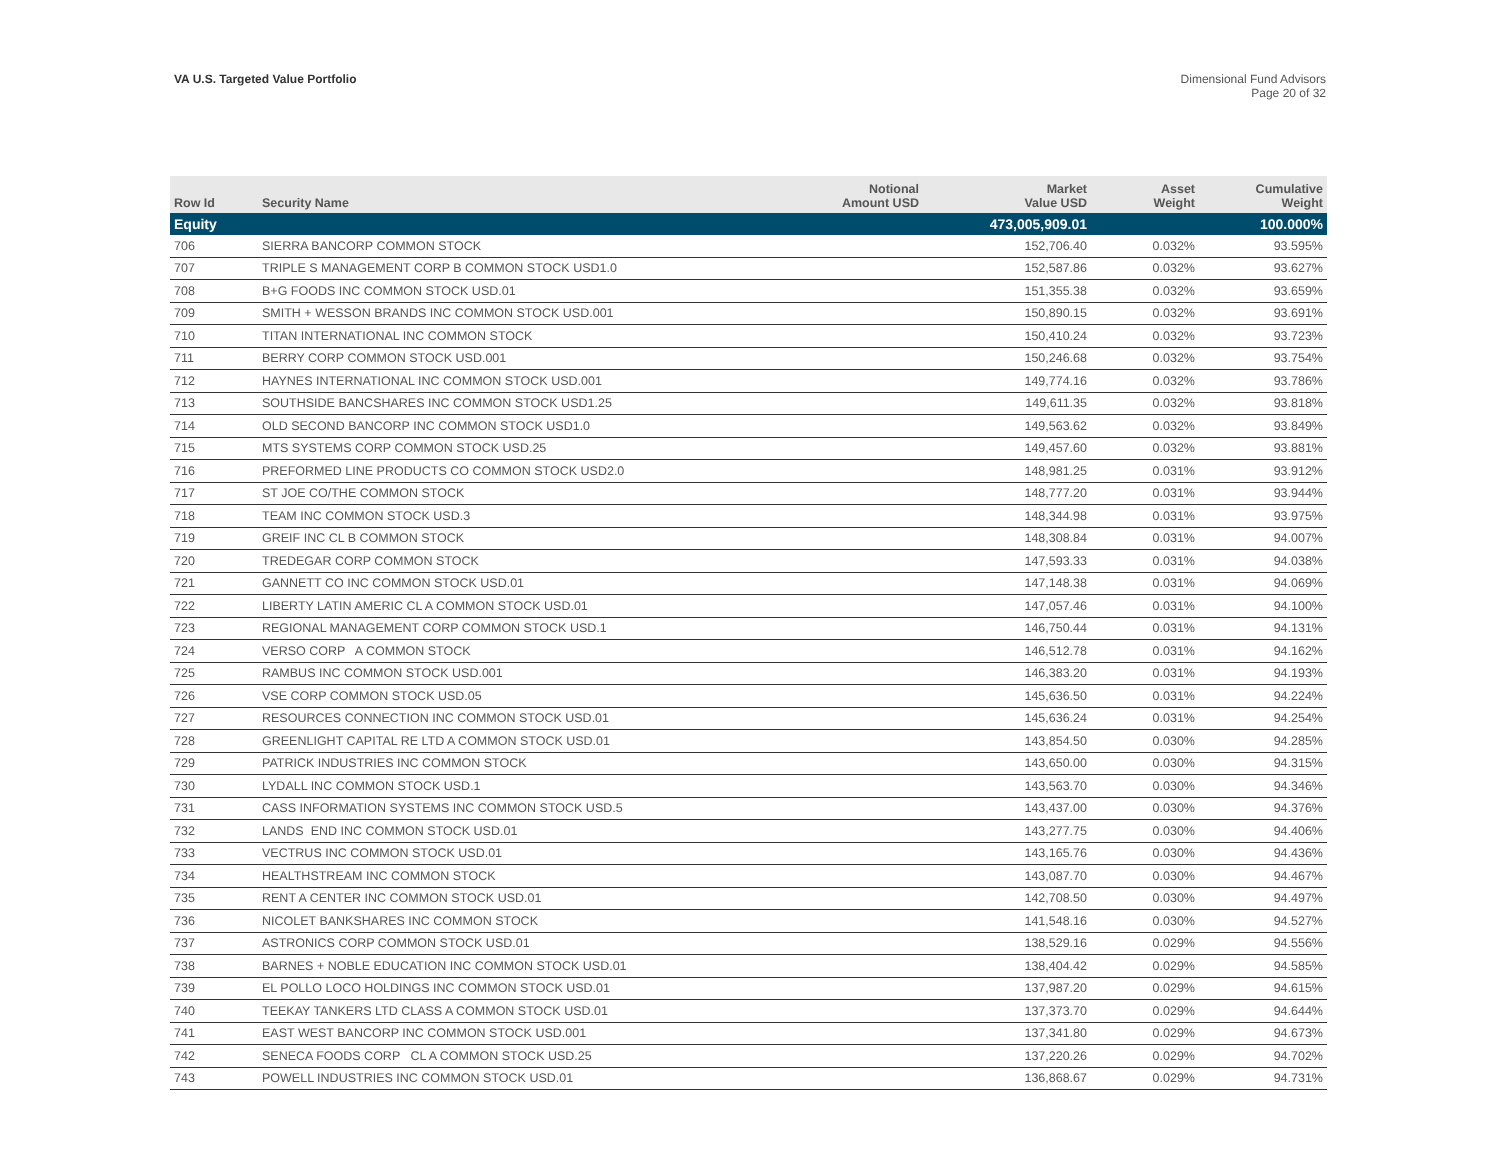VA U.S. Targeted Value Portfolio
Dimensional Fund Advisors
Page 20 of 32
| Row Id | Security Name | Notional Amount USD | Market Value USD | Asset Weight | Cumulative Weight |
| --- | --- | --- | --- | --- | --- |
| Equity | | | 473,005,909.01 | | 100.000% |
| 706 | SIERRA BANCORP COMMON STOCK | | 152,706.40 | 0.032% | 93.595% |
| 707 | TRIPLE S MANAGEMENT CORP B COMMON STOCK USD1.0 | | 152,587.86 | 0.032% | 93.627% |
| 708 | B+G FOODS INC COMMON STOCK USD.01 | | 151,355.38 | 0.032% | 93.659% |
| 709 | SMITH + WESSON BRANDS INC COMMON STOCK USD.001 | | 150,890.15 | 0.032% | 93.691% |
| 710 | TITAN INTERNATIONAL INC COMMON STOCK | | 150,410.24 | 0.032% | 93.723% |
| 711 | BERRY CORP COMMON STOCK USD.001 | | 150,246.68 | 0.032% | 93.754% |
| 712 | HAYNES INTERNATIONAL INC COMMON STOCK USD.001 | | 149,774.16 | 0.032% | 93.786% |
| 713 | SOUTHSIDE BANCSHARES INC COMMON STOCK USD1.25 | | 149,611.35 | 0.032% | 93.818% |
| 714 | OLD SECOND BANCORP INC COMMON STOCK USD1.0 | | 149,563.62 | 0.032% | 93.849% |
| 715 | MTS SYSTEMS CORP COMMON STOCK USD.25 | | 149,457.60 | 0.032% | 93.881% |
| 716 | PREFORMED LINE PRODUCTS CO COMMON STOCK USD2.0 | | 148,981.25 | 0.031% | 93.912% |
| 717 | ST JOE CO/THE COMMON STOCK | | 148,777.20 | 0.031% | 93.944% |
| 718 | TEAM INC COMMON STOCK USD.3 | | 148,344.98 | 0.031% | 93.975% |
| 719 | GREIF INC CL B COMMON STOCK | | 148,308.84 | 0.031% | 94.007% |
| 720 | TREDEGAR CORP COMMON STOCK | | 147,593.33 | 0.031% | 94.038% |
| 721 | GANNETT CO INC COMMON STOCK USD.01 | | 147,148.38 | 0.031% | 94.069% |
| 722 | LIBERTY LATIN AMERIC CL A COMMON STOCK USD.01 | | 147,057.46 | 0.031% | 94.100% |
| 723 | REGIONAL MANAGEMENT CORP COMMON STOCK USD.1 | | 146,750.44 | 0.031% | 94.131% |
| 724 | VERSO CORP A COMMON STOCK | | 146,512.78 | 0.031% | 94.162% |
| 725 | RAMBUS INC COMMON STOCK USD.001 | | 146,383.20 | 0.031% | 94.193% |
| 726 | VSE CORP COMMON STOCK USD.05 | | 145,636.50 | 0.031% | 94.224% |
| 727 | RESOURCES CONNECTION INC COMMON STOCK USD.01 | | 145,636.24 | 0.031% | 94.254% |
| 728 | GREENLIGHT CAPITAL RE LTD A COMMON STOCK USD.01 | | 143,854.50 | 0.030% | 94.285% |
| 729 | PATRICK INDUSTRIES INC COMMON STOCK | | 143,650.00 | 0.030% | 94.315% |
| 730 | LYDALL INC COMMON STOCK USD.1 | | 143,563.70 | 0.030% | 94.346% |
| 731 | CASS INFORMATION SYSTEMS INC COMMON STOCK USD.5 | | 143,437.00 | 0.030% | 94.376% |
| 732 | LANDS END INC COMMON STOCK USD.01 | | 143,277.75 | 0.030% | 94.406% |
| 733 | VECTRUS INC COMMON STOCK USD.01 | | 143,165.76 | 0.030% | 94.436% |
| 734 | HEALTHSTREAM INC COMMON STOCK | | 143,087.70 | 0.030% | 94.467% |
| 735 | RENT A CENTER INC COMMON STOCK USD.01 | | 142,708.50 | 0.030% | 94.497% |
| 736 | NICOLET BANKSHARES INC COMMON STOCK | | 141,548.16 | 0.030% | 94.527% |
| 737 | ASTRONICS CORP COMMON STOCK USD.01 | | 138,529.16 | 0.029% | 94.556% |
| 738 | BARNES + NOBLE EDUCATION INC COMMON STOCK USD.01 | | 138,404.42 | 0.029% | 94.585% |
| 739 | EL POLLO LOCO HOLDINGS INC COMMON STOCK USD.01 | | 137,987.20 | 0.029% | 94.615% |
| 740 | TEEKAY TANKERS LTD CLASS A COMMON STOCK USD.01 | | 137,373.70 | 0.029% | 94.644% |
| 741 | EAST WEST BANCORP INC COMMON STOCK USD.001 | | 137,341.80 | 0.029% | 94.673% |
| 742 | SENECA FOODS CORP CL A COMMON STOCK USD.25 | | 137,220.26 | 0.029% | 94.702% |
| 743 | POWELL INDUSTRIES INC COMMON STOCK USD.01 | | 136,868.67 | 0.029% | 94.731% |